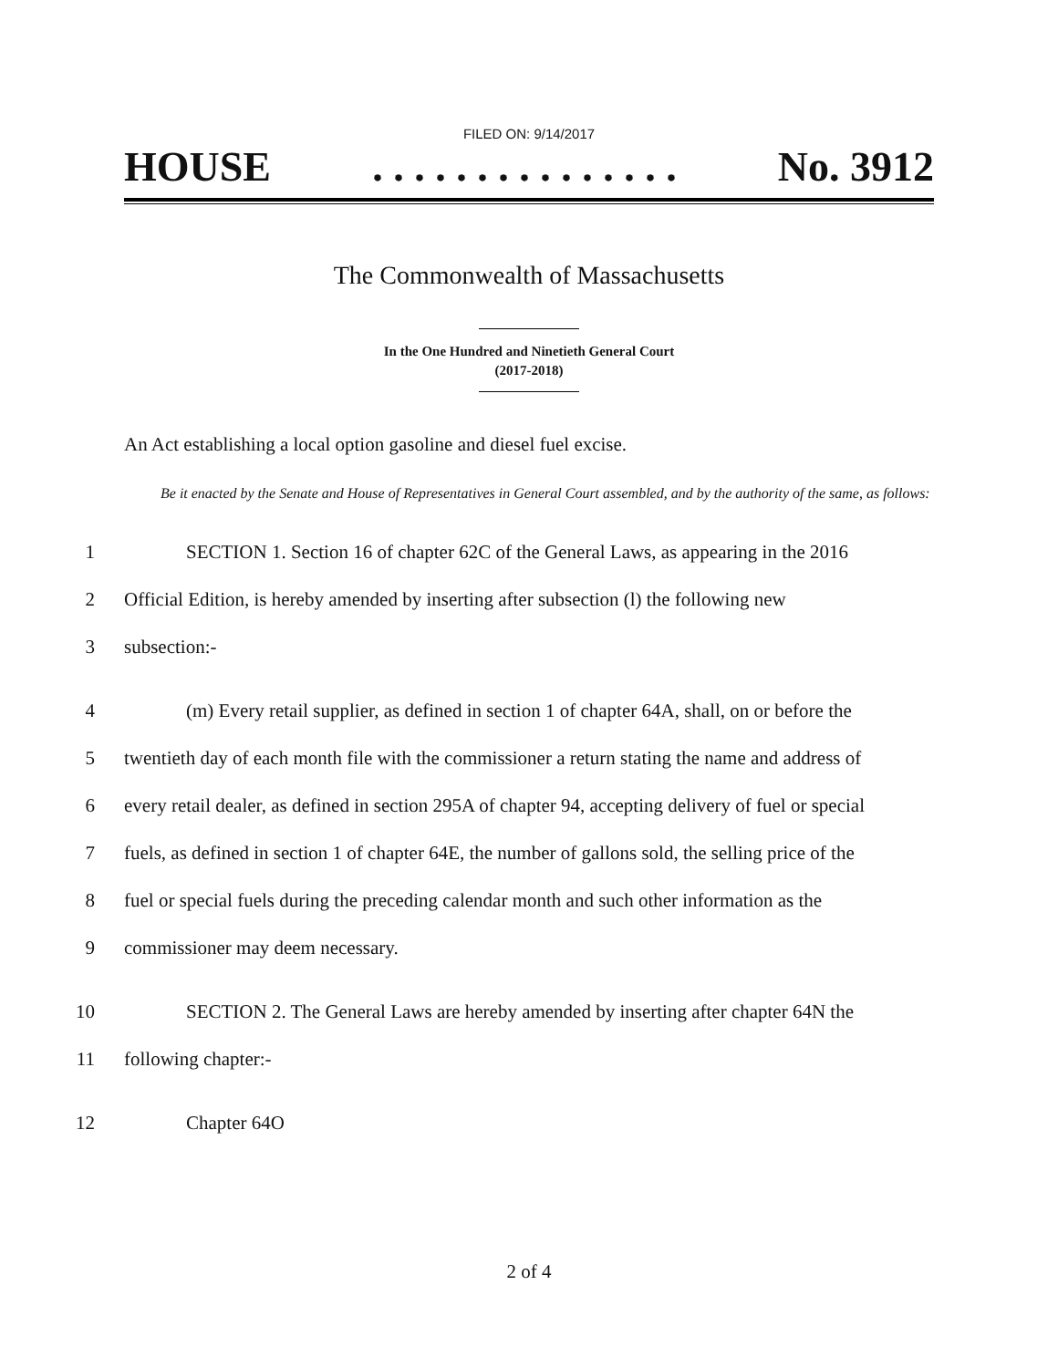FILED ON: 9/14/2017
HOUSE. . . . . . . . . . . . . . . No. 3912
The Commonwealth of Massachusetts
In the One Hundred and Ninetieth General Court
(2017-2018)
An Act establishing a local option gasoline and diesel fuel excise.
Be it enacted by the Senate and House of Representatives in General Court assembled, and by the authority of the same, as follows:
1 SECTION 1. Section 16 of chapter 62C of the General Laws, as appearing in the 2016
2 Official Edition, is hereby amended by inserting after subsection (l) the following new
3 subsection:-
4 (m) Every retail supplier, as defined in section 1 of chapter 64A, shall, on or before the
5 twentieth day of each month file with the commissioner a return stating the name and address of
6 every retail dealer, as defined in section 295A of chapter 94, accepting delivery of fuel or special
7 fuels, as defined in section 1 of chapter 64E, the number of gallons sold, the selling price of the
8 fuel or special fuels during the preceding calendar month and such other information as the
9 commissioner may deem necessary.
10 SECTION 2. The General Laws are hereby amended by inserting after chapter 64N the
11 following chapter:-
12 Chapter 64O
2 of 4